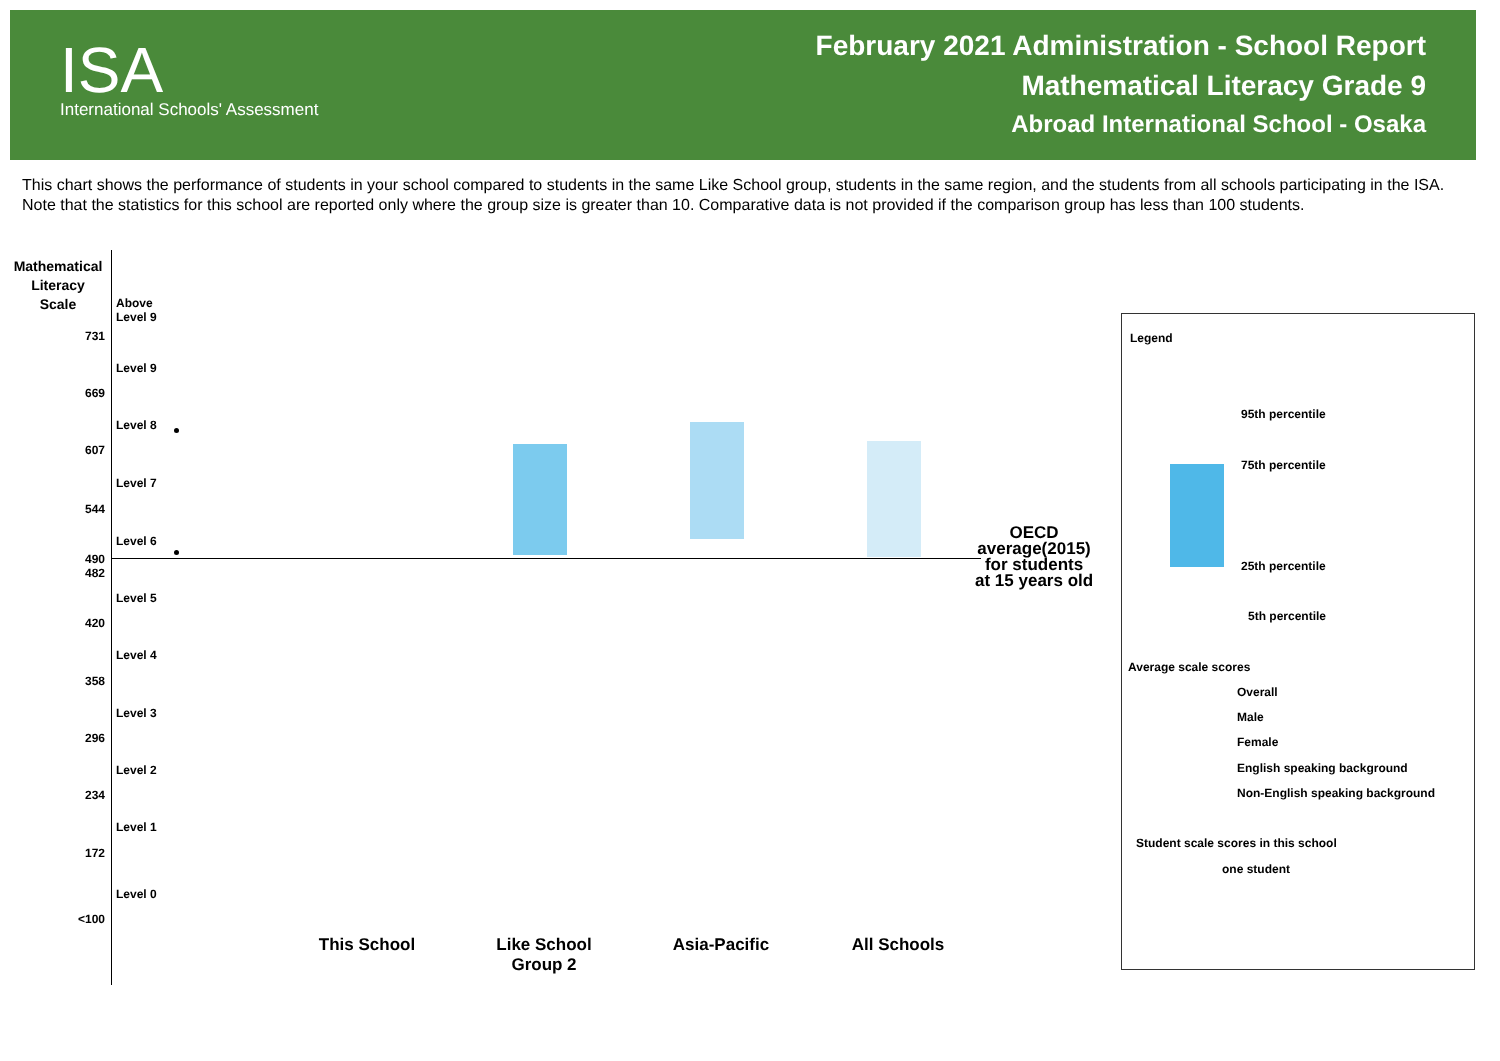ISA
International Schools' Assessment
February 2021 Administration - School Report
Mathematical Literacy Grade 9
Abroad International School - Osaka
This chart shows the performance of students in your school compared to students in the same Like School group, students in the same region, and the students from all schools participating in the ISA. Note that the statistics for this school are reported only where the group size is greater than 10. Comparative data is not provided if the comparison group has less than 100 students.
Mathematical Literacy Scale
731
669
607
544
490
482
420
358
296
234
172
<100
Above
Level 9
Level 9
Level 8
Level 7
Level 6
Level 5
Level 4
Level 3
Level 2
Level 1
Level 0
OECD
average(2015)
for students
at 15 years old
This School
Like School
Group 2
Asia-Pacific All Schools
Legend
95th percentile
75th percentile
25th percentile
5th percentile
Average scale scores
Overall
Male
Female
English speaking background
Non-English speaking background
Student scale scores in this school
one student